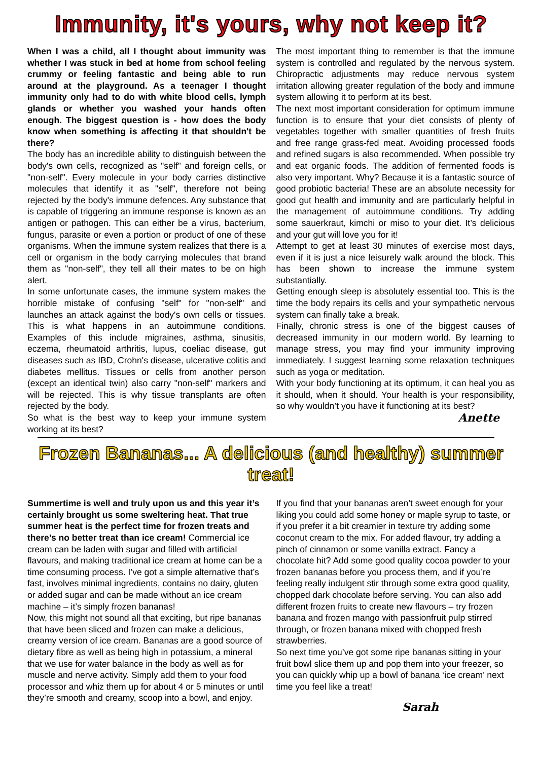Immunity, it's yours, why not keep it?
When I was a child, all I thought about immunity was whether I was stuck in bed at home from school feeling crummy or feeling fantastic and being able to run around at the playground. As a teenager I thought immunity only had to do with white blood cells, lymph glands or whether you washed your hands often enough. The biggest question is - how does the body know when something is affecting it that shouldn't be there?
The body has an incredible ability to distinguish between the body's own cells, recognized as "self" and foreign cells, or "non-self". Every molecule in your body carries distinctive molecules that identify it as "self", therefore not being rejected by the body's immune defences. Any substance that is capable of triggering an immune response is known as an antigen or pathogen. This can either be a virus, bacterium, fungus, parasite or even a portion or product of one of these organisms. When the immune system realizes that there is a cell or organism in the body carrying molecules that brand them as "non-self", they tell all their mates to be on high alert.
In some unfortunate cases, the immune system makes the horrible mistake of confusing "self" for "non-self" and launches an attack against the body's own cells or tissues. This is what happens in an autoimmune conditions. Examples of this include migraines, asthma, sinusitis, eczema, rheumatoid arthritis, lupus, coeliac disease, gut diseases such as IBD, Crohn's disease, ulcerative colitis and diabetes mellitus. Tissues or cells from another person (except an identical twin) also carry "non-self" markers and will be rejected. This is why tissue transplants are often rejected by the body.
So what is the best way to keep your immune system working at its best?
The most important thing to remember is that the immune system is controlled and regulated by the nervous system. Chiropractic adjustments may reduce nervous system irritation allowing greater regulation of the body and immune system allowing it to perform at its best.
The next most important consideration for optimum immune function is to ensure that your diet consists of plenty of vegetables together with smaller quantities of fresh fruits and free range grass-fed meat. Avoiding processed foods and refined sugars is also recommended. When possible try and eat organic foods. The addition of fermented foods is also very important. Why? Because it is a fantastic source of good probiotic bacteria! These are an absolute necessity for good gut health and immunity and are particularly helpful in the management of autoimmune conditions. Try adding some sauerkraut, kimchi or miso to your diet. It’s delicious and your gut will love you for it!
Attempt to get at least 30 minutes of exercise most days, even if it is just a nice leisurely walk around the block. This has been shown to increase the immune system substantially.
Getting enough sleep is absolutely essential too. This is the time the body repairs its cells and your sympathetic nervous system can finally take a break.
Finally, chronic stress is one of the biggest causes of decreased immunity in our modern world. By learning to manage stress, you may find your immunity improving immediately. I suggest learning some relaxation techniques such as yoga or meditation.
With your body functioning at its optimum, it can heal you as it should, when it should. Your health is your responsibility, so why wouldn’t you have it functioning at its best?
Anette
Frozen Bananas... A delicious (and healthy) summer treat!
Summertime is well and truly upon us and this year it’s certainly brought us some sweltering heat. That true summer heat is the perfect time for frozen treats and there’s no better treat than ice cream! Commercial ice cream can be laden with sugar and filled with artificial flavours, and making traditional ice cream at home can be a time consuming process. I’ve got a simple alternative that’s fast, involves minimal ingredients, contains no dairy, gluten or added sugar and can be made without an ice cream machine – it’s simply frozen bananas!
Now, this might not sound all that exciting, but ripe bananas that have been sliced and frozen can make a delicious, creamy version of ice cream. Bananas are a good source of dietary fibre as well as being high in potassium, a mineral that we use for water balance in the body as well as for muscle and nerve activity. Simply add them to your food processor and whiz them up for about 4 or 5 minutes or until they’re smooth and creamy, scoop into a bowl, and enjoy.
If you find that your bananas aren’t sweet enough for your liking you could add some honey or maple syrup to taste, or if you prefer it a bit creamier in texture try adding some coconut cream to the mix. For added flavour, try adding a pinch of cinnamon or some vanilla extract. Fancy a chocolate hit? Add some good quality cocoa powder to your frozen bananas before you process them, and if you’re feeling really indulgent stir through some extra good quality, chopped dark chocolate before serving. You can also add different frozen fruits to create new flavours – try frozen banana and frozen mango with passionfruit pulp stirred through, or frozen banana mixed with chopped fresh strawberries.
So next time you’ve got some ripe bananas sitting in your fruit bowl slice them up and pop them into your freezer, so you can quickly whip up a bowl of banana ‘ice cream’ next time you feel like a treat!
Sarah